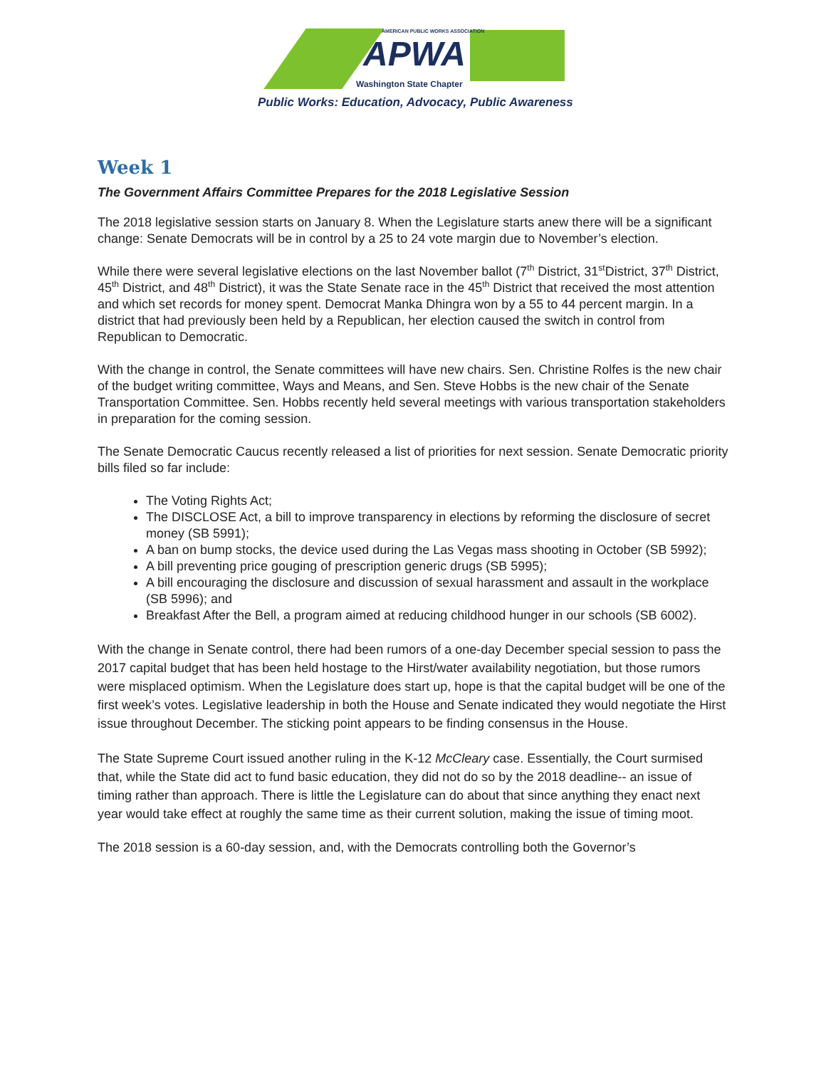AMERICAN PUBLIC WORKS ASSOCIATION
APWA
Washington State Chapter
Public Works: Education, Advocacy, Public Awareness
Week 1
The Government Affairs Committee Prepares for the 2018 Legislative Session
The 2018 legislative session starts on January 8. When the Legislature starts anew there will be a significant change: Senate Democrats will be in control by a 25 to 24 vote margin due to November’s election.
While there were several legislative elections on the last November ballot (7<sup>th</sup> District, 31<sup>st</sup>District, 37<sup>th</sup> District, 45<sup>th</sup> District, and 48<sup>th</sup> District), it was the State Senate race in the 45<sup>th</sup> District that received the most attention and which set records for money spent. Democrat Manka Dhingra won by a 55 to 44 percent margin. In a district that had previously been held by a Republican, her election caused the switch in control from Republican to Democratic.
With the change in control, the Senate committees will have new chairs. Sen. Christine Rolfes is the new chair of the budget writing committee, Ways and Means, and Sen. Steve Hobbs is the new chair of the Senate Transportation Committee. Sen. Hobbs recently held several meetings with various transportation stakeholders in preparation for the coming session.
The Senate Democratic Caucus recently released a list of priorities for next session. Senate Democratic priority bills filed so far include:
The Voting Rights Act;
The DISCLOSE Act, a bill to improve transparency in elections by reforming the disclosure of secret money (SB 5991);
A ban on bump stocks, the device used during the Las Vegas mass shooting in October (SB 5992);
A bill preventing price gouging of prescription generic drugs (SB 5995);
A bill encouraging the disclosure and discussion of sexual harassment and assault in the workplace (SB 5996); and
Breakfast After the Bell, a program aimed at reducing childhood hunger in our schools (SB 6002).
With the change in Senate control, there had been rumors of a one-day December special session to pass the 2017 capital budget that has been held hostage to the Hirst/water availability negotiation, but those rumors were misplaced optimism. When the Legislature does start up, hope is that the capital budget will be one of the first week’s votes. Legislative leadership in both the House and Senate indicated they would negotiate the Hirst issue throughout December. The sticking point appears to be finding consensus in the House.
The State Supreme Court issued another ruling in the K-12 McCleary case. Essentially, the Court surmised that, while the State did act to fund basic education, they did not do so by the 2018 deadline-- an issue of timing rather than approach. There is little the Legislature can do about that since anything they enact next year would take effect at roughly the same time as their current solution, making the issue of timing moot.
The 2018 session is a 60-day session, and, with the Democrats controlling both the Governor’s